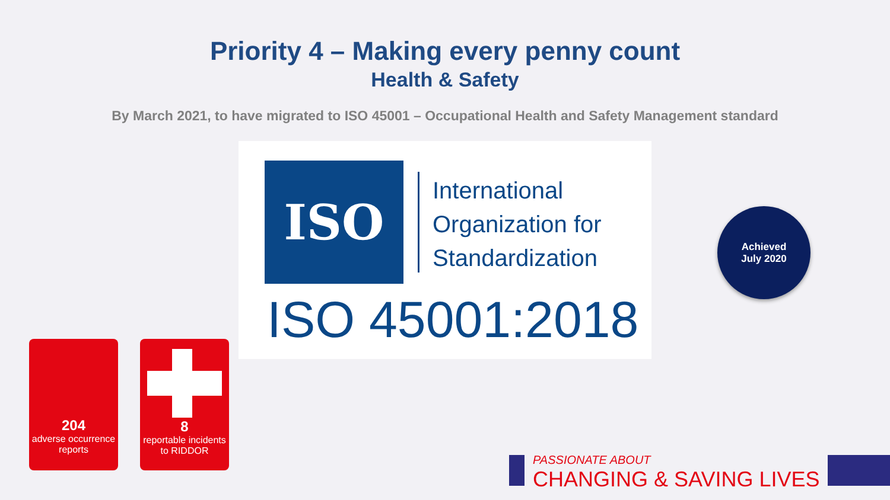Priority 4 – Making every penny count
Health & Safety
By March 2021, to have migrated to ISO 45001 – Occupational Health and Safety Management standard
ISO
International
Organization for
Standardization
ISO 45001:2018
Achieved
July 2020
204
adverse occurrence reports
8
reportable incidents to RIDDOR
PASSIONATE ABOUT
CHANGING & SAVING LIVES